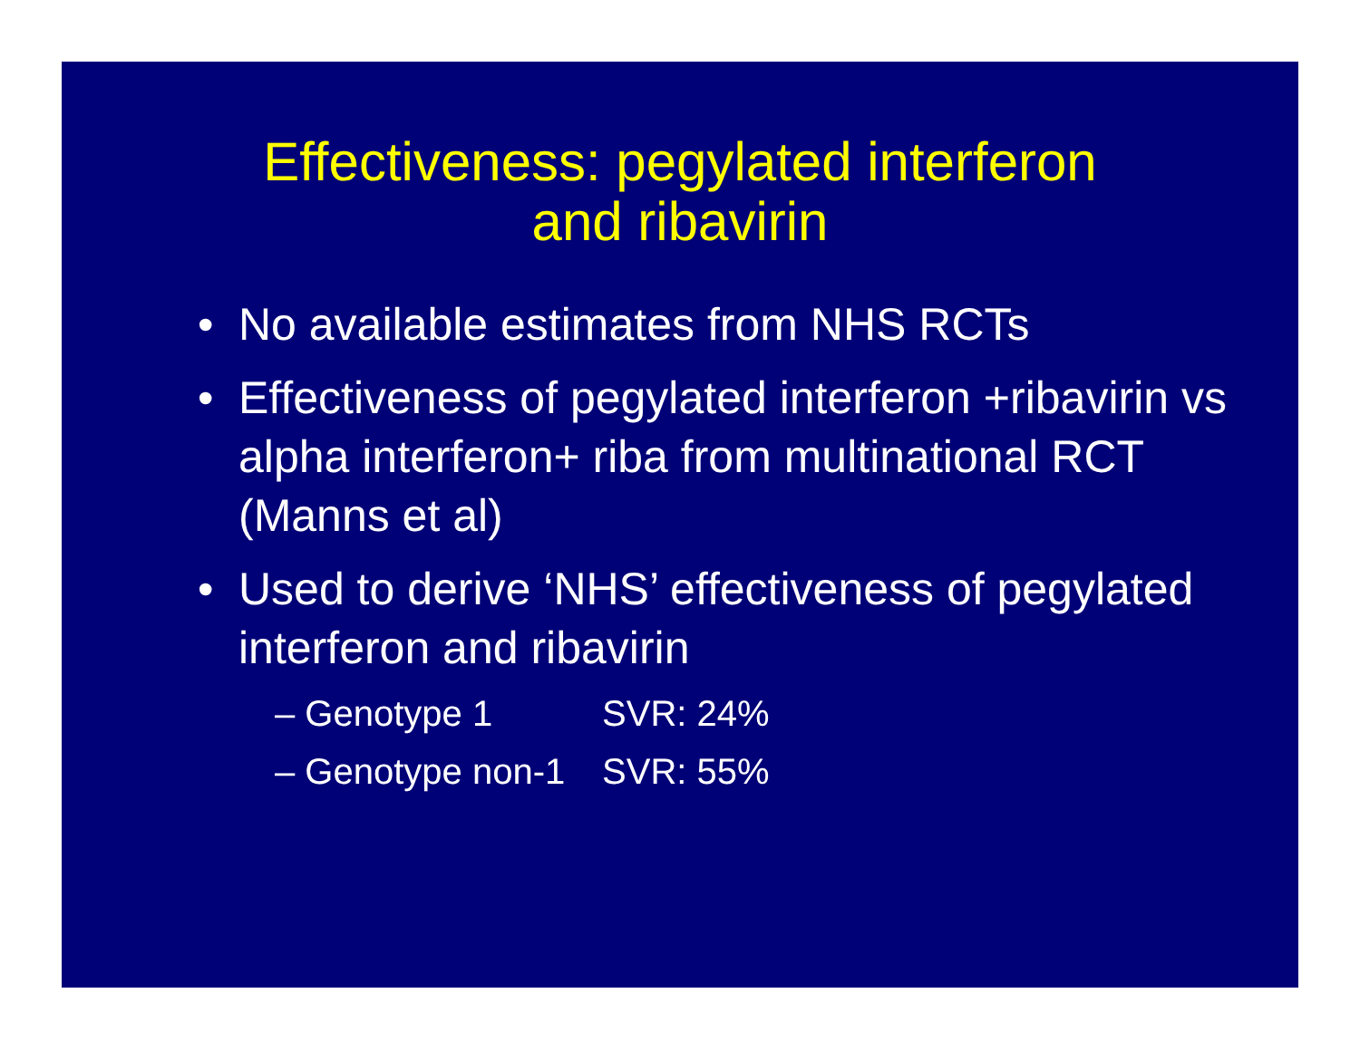Effectiveness: pegylated interferon
and ribavirin
• No available estimates from NHS RCTs
• Effectiveness of pegylated interferon +ribavirin vs alpha interferon+ riba from multinational RCT (Manns et al)
• Used to derive ‘NHS’ effectiveness of pegylated interferon and ribavirin
– Genotype 1 SVR: 24%
– Genotype non-1 SVR: 55%